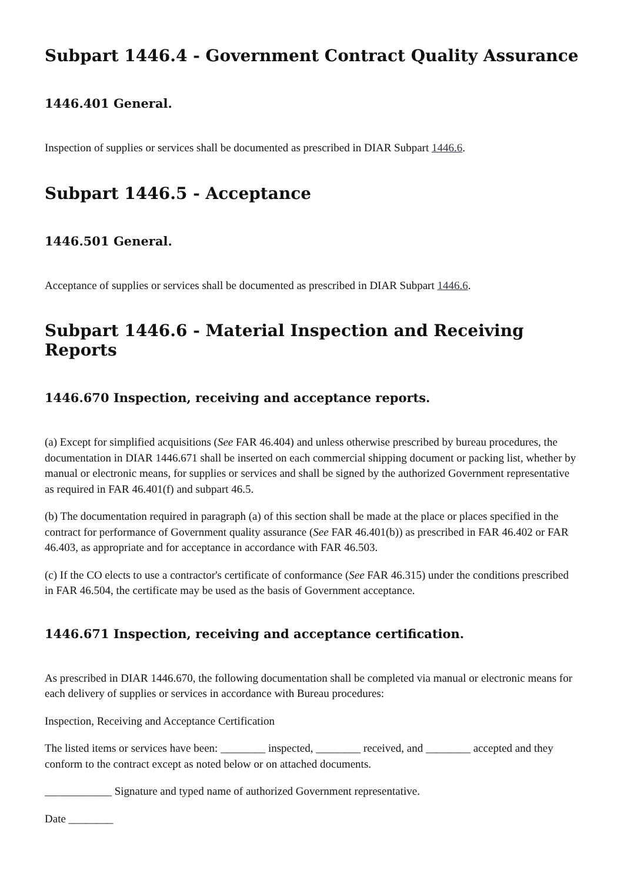Subpart 1446.4 - Government Contract Quality Assurance
1446.401 General.
Inspection of supplies or services shall be documented as prescribed in DIAR Subpart 1446.6.
Subpart 1446.5 - Acceptance
1446.501 General.
Acceptance of supplies or services shall be documented as prescribed in DIAR Subpart 1446.6.
Subpart 1446.6 - Material Inspection and Receiving Reports
1446.670 Inspection, receiving and acceptance reports.
(a) Except for simplified acquisitions (See FAR 46.404) and unless otherwise prescribed by bureau procedures, the documentation in DIAR 1446.671 shall be inserted on each commercial shipping document or packing list, whether by manual or electronic means, for supplies or services and shall be signed by the authorized Government representative as required in FAR 46.401(f) and subpart 46.5.
(b) The documentation required in paragraph (a) of this section shall be made at the place or places specified in the contract for performance of Government quality assurance (See FAR 46.401(b)) as prescribed in FAR 46.402 or FAR 46.403, as appropriate and for acceptance in accordance with FAR 46.503.
(c) If the CO elects to use a contractor's certificate of conformance (See FAR 46.315) under the conditions prescribed in FAR 46.504, the certificate may be used as the basis of Government acceptance.
1446.671 Inspection, receiving and acceptance certification.
As prescribed in DIAR 1446.670, the following documentation shall be completed via manual or electronic means for each delivery of supplies or services in accordance with Bureau procedures:
Inspection, Receiving and Acceptance Certification
The listed items or services have been: ________ inspected, ________ received, and ________ accepted and they conform to the contract except as noted below or on attached documents.
____________ Signature and typed name of authorized Government representative.
Date ________